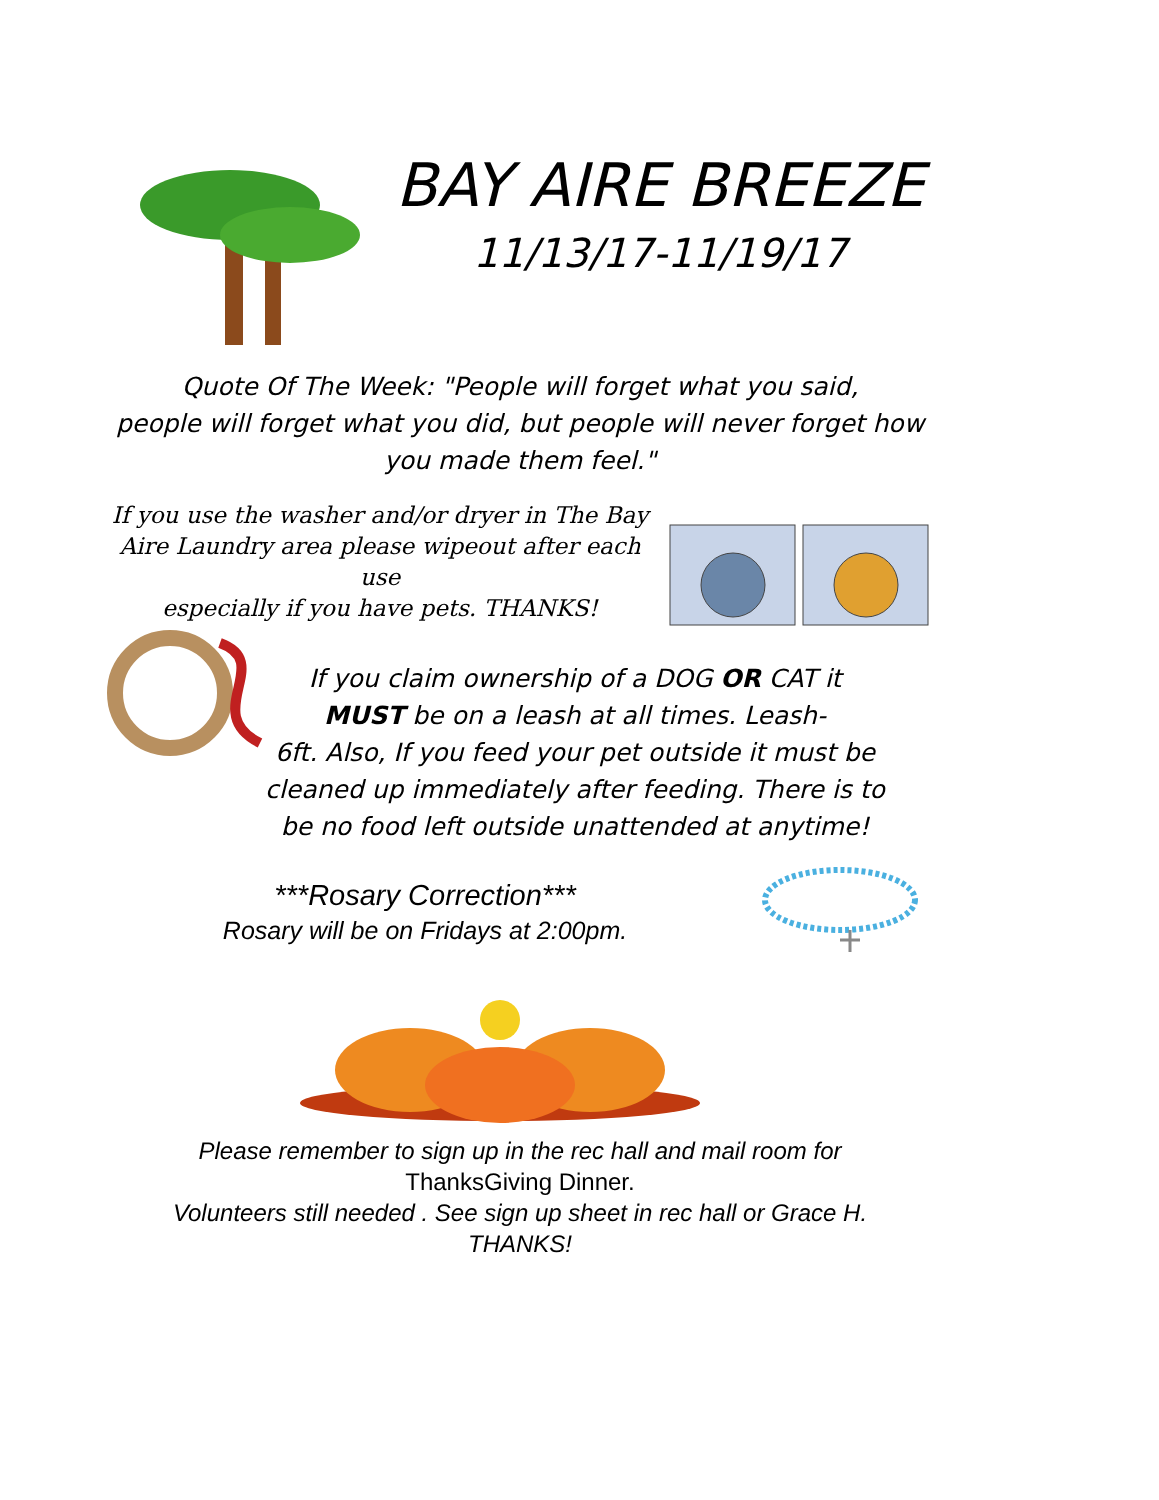BAY AIRE BREEZE
11/13/17-11/19/17
Quote Of The Week: "People will forget what you said,
people will forget what you did, but people will never forget how
you made them feel."
If you use the washer and/or dryer in The Bay
Aire Laundry area please wipeout after each use
especially if you have pets. THANKS!
If you claim ownership of a DOG OR CAT it
MUST be on a leash at all times. Leash-
6ft. Also, If you feed your pet outside it must be
cleaned up immediately after feeding. There is to
be no food left outside unattended at anytime!
***Rosary Correction***
Rosary will be on Fridays at 2:00pm.
Please remember to sign up in the rec hall and mail room for
ThanksGiving Dinner.
Volunteers still needed . See sign up sheet in rec hall or Grace H.
THANKS!